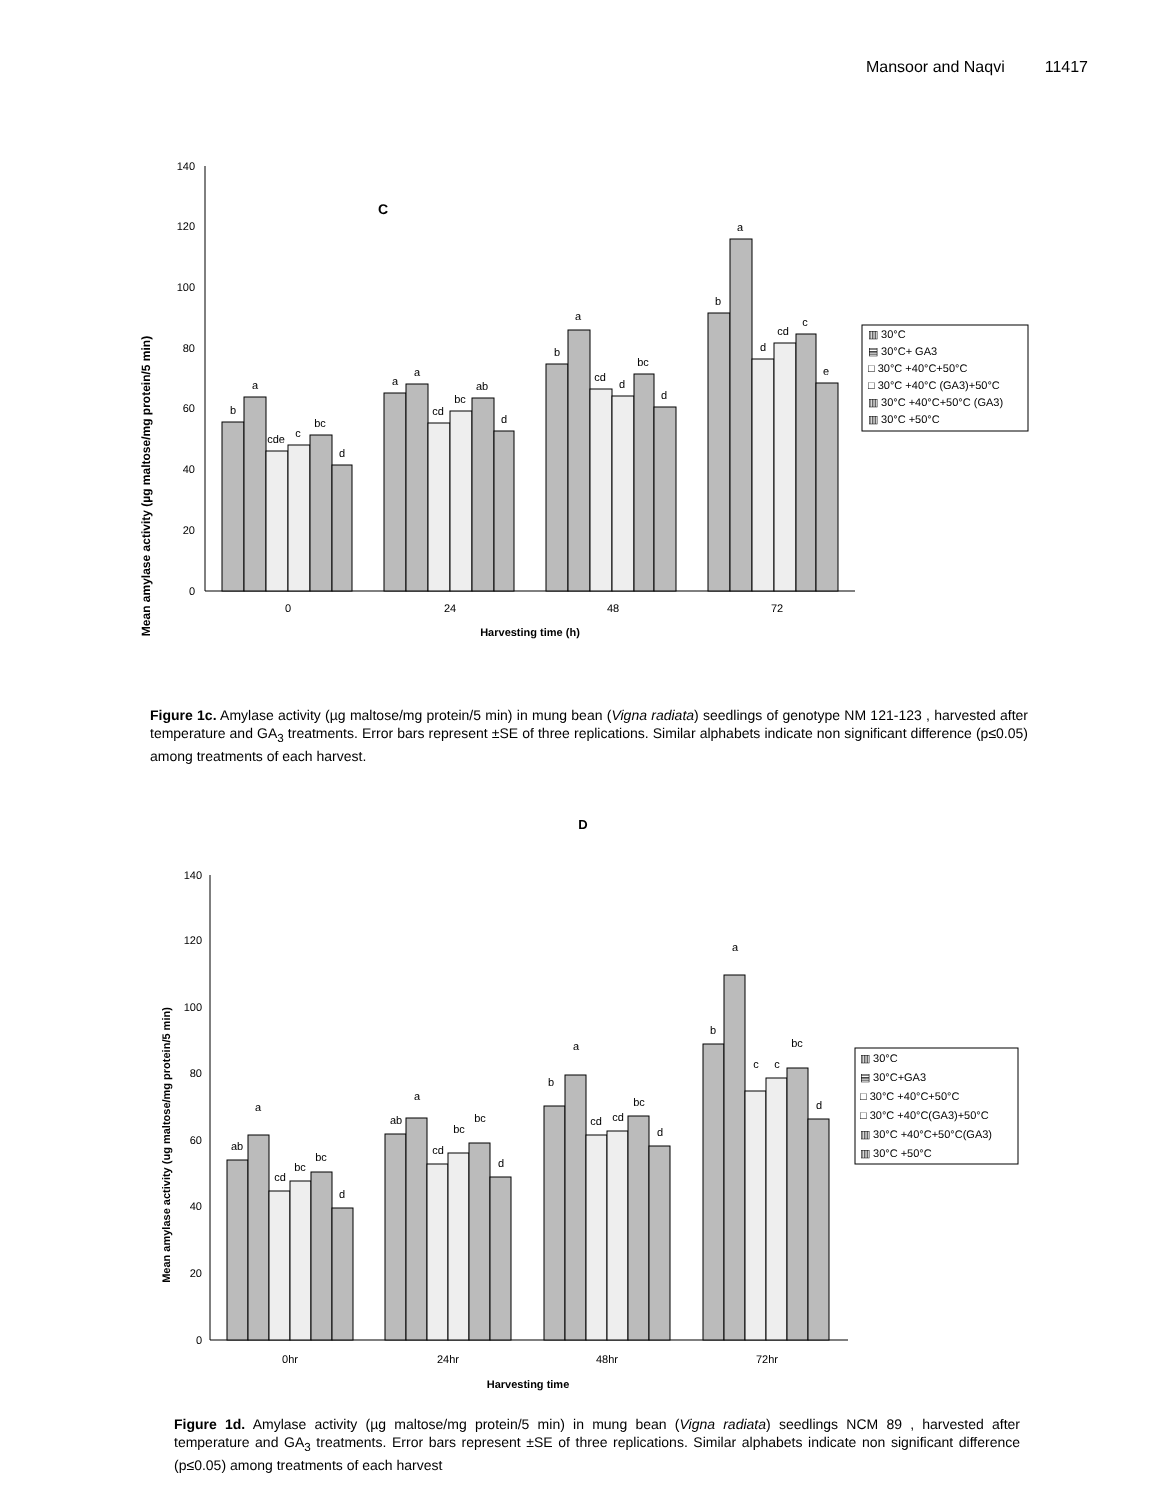Mansoor and Naqvi 11417
Mean amylase activity (µg maltose/mg protein/5 min)
140
120
100
80
60
40
20
0
C
b
a
cde
c
bc
d
a
a
cd
bc
ab
d
b
a
cd
d
bc
d
b
a
d
cd
c
e
0
24
48
72
Harvesting time (h)
▥ 30°C
▤ 30°C+ GA3
□ 30°C +40°C+50°C
□ 30°C +40°C (GA3)+50°C
▥ 30°C +40°C+50°C (GA3)
▥ 30°C +50°C
Figure 1c. Amylase activity (µg maltose/mg protein/5 min) in mung bean (Vigna radiata) seedlings of genotype NM 121-123 , harvested after temperature and GA<sub>3</sub> treatments. Error bars represent ±SE of three replications. Similar alphabets indicate non significant difference (p≤0.05) among treatments of each harvest.
D
Mean amylase activity (ug maltose/mg protein/5 min)
140
120
100
80
60
40
20
0
ab
a
cd
bc
bc
d
ab
a
cd
bc
bc
d
b
a
cd
cd
bc
d
b
a
c
c
bc
d
0hr
24hr
48hr
72hr
Harvesting time
▥ 30°C
▤ 30°C+GA3
□ 30°C +40°C+50°C
□ 30°C +40°C(GA3)+50°C
▥ 30°C +40°C+50°C(GA3)
▥ 30°C +50°C
Figure 1d. Amylase activity (µg maltose/mg protein/5 min) in mung bean (Vigna radiata) seedlings NCM 89 , harvested after temperature and GA<sub>3</sub> treatments. Error bars represent ±SE of three replications. Similar alphabets indicate non significant difference (p≤0.05) among treatments of each harvest